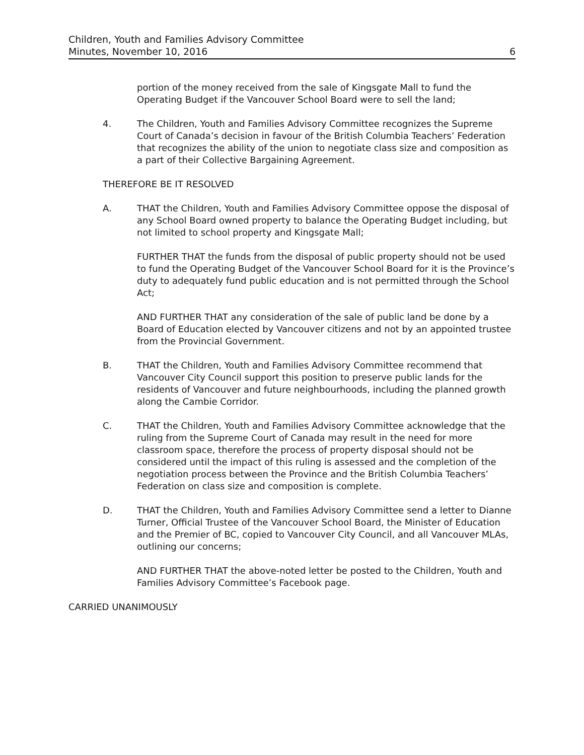Children, Youth and Families Advisory Committee
Minutes, November 10, 2016
6
portion of the money received from the sale of Kingsgate Mall to fund the Operating Budget if the Vancouver School Board were to sell the land;
4. The Children, Youth and Families Advisory Committee recognizes the Supreme Court of Canada’s decision in favour of the British Columbia Teachers’ Federation that recognizes the ability of the union to negotiate class size and composition as a part of their Collective Bargaining Agreement.
THEREFORE BE IT RESOLVED
A. THAT the Children, Youth and Families Advisory Committee oppose the disposal of any School Board owned property to balance the Operating Budget including, but not limited to school property and Kingsgate Mall;
FURTHER THAT the funds from the disposal of public property should not be used to fund the Operating Budget of the Vancouver School Board for it is the Province’s duty to adequately fund public education and is not permitted through the School Act;
AND FURTHER THAT any consideration of the sale of public land be done by a Board of Education elected by Vancouver citizens and not by an appointed trustee from the Provincial Government.
B. THAT the Children, Youth and Families Advisory Committee recommend that Vancouver City Council support this position to preserve public lands for the residents of Vancouver and future neighbourhoods, including the planned growth along the Cambie Corridor.
C. THAT the Children, Youth and Families Advisory Committee acknowledge that the ruling from the Supreme Court of Canada may result in the need for more classroom space, therefore the process of property disposal should not be considered until the impact of this ruling is assessed and the completion of the negotiation process between the Province and the British Columbia Teachers’ Federation on class size and composition is complete.
D. THAT the Children, Youth and Families Advisory Committee send a letter to Dianne Turner, Official Trustee of the Vancouver School Board, the Minister of Education and the Premier of BC, copied to Vancouver City Council, and all Vancouver MLAs, outlining our concerns;
AND FURTHER THAT the above-noted letter be posted to the Children, Youth and Families Advisory Committee’s Facebook page.
CARRIED UNANIMOUSLY